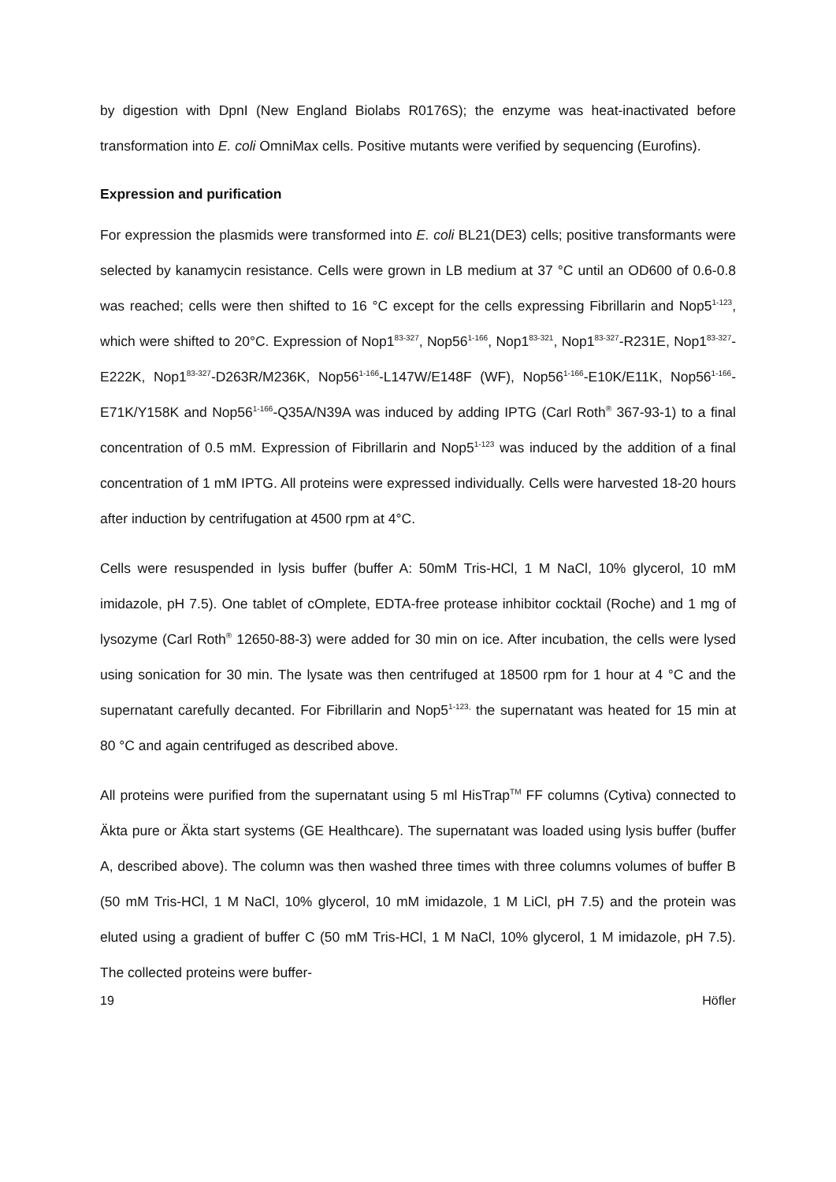by digestion with DpnI (New England Biolabs R0176S); the enzyme was heat-inactivated before transformation into E. coli OmniMax cells. Positive mutants were verified by sequencing (Eurofins).
Expression and purification
For expression the plasmids were transformed into E. coli BL21(DE3) cells; positive transformants were selected by kanamycin resistance. Cells were grown in LB medium at 37 °C until an OD600 of 0.6-0.8 was reached; cells were then shifted to 16 °C except for the cells expressing Fibrillarin and Nop5<sup>1-123</sup>, which were shifted to 20°C. Expression of Nop1<sup>83-327</sup>, Nop56<sup>1-166</sup>, Nop1<sup>83-321</sup>, Nop1<sup>83-327</sup>-R231E, Nop1<sup>83-327</sup>-E222K, Nop1<sup>83-327</sup>-D263R/M236K, Nop56<sup>1-166</sup>-L147W/E148F (WF), Nop56<sup>1-166</sup>-E10K/E11K, Nop56<sup>1-166</sup>-E71K/Y158K and Nop56<sup>1-166</sup>-Q35A/N39A was induced by adding IPTG (Carl Roth<sup>®</sup> 367-93-1) to a final concentration of 0.5 mM. Expression of Fibrillarin and Nop5<sup>1-123</sup> was induced by the addition of a final concentration of 1 mM IPTG. All proteins were expressed individually. Cells were harvested 18-20 hours after induction by centrifugation at 4500 rpm at 4°C.
Cells were resuspended in lysis buffer (buffer A: 50mM Tris-HCl, 1 M NaCl, 10% glycerol, 10 mM imidazole, pH 7.5). One tablet of cOmplete, EDTA-free protease inhibitor cocktail (Roche) and 1 mg of lysozyme (Carl Roth<sup>®</sup> 12650-88-3) were added for 30 min on ice. After incubation, the cells were lysed using sonication for 30 min. The lysate was then centrifuged at 18500 rpm for 1 hour at 4 °C and the supernatant carefully decanted. For Fibrillarin and Nop5<sup>1-123,</sup> the supernatant was heated for 15 min at 80 °C and again centrifuged as described above.
All proteins were purified from the supernatant using 5 ml HisTrap<sup>TM</sup> FF columns (Cytiva) connected to Äkta pure or Äkta start systems (GE Healthcare). The supernatant was loaded using lysis buffer (buffer A, described above). The column was then washed three times with three columns volumes of buffer B (50 mM Tris-HCl, 1 M NaCl, 10% glycerol, 10 mM imidazole, 1 M LiCl, pH 7.5) and the protein was eluted using a gradient of buffer C (50 mM Tris-HCl, 1 M NaCl, 10% glycerol, 1 M imidazole, pH 7.5). The collected proteins were buffer-
19 Höfler